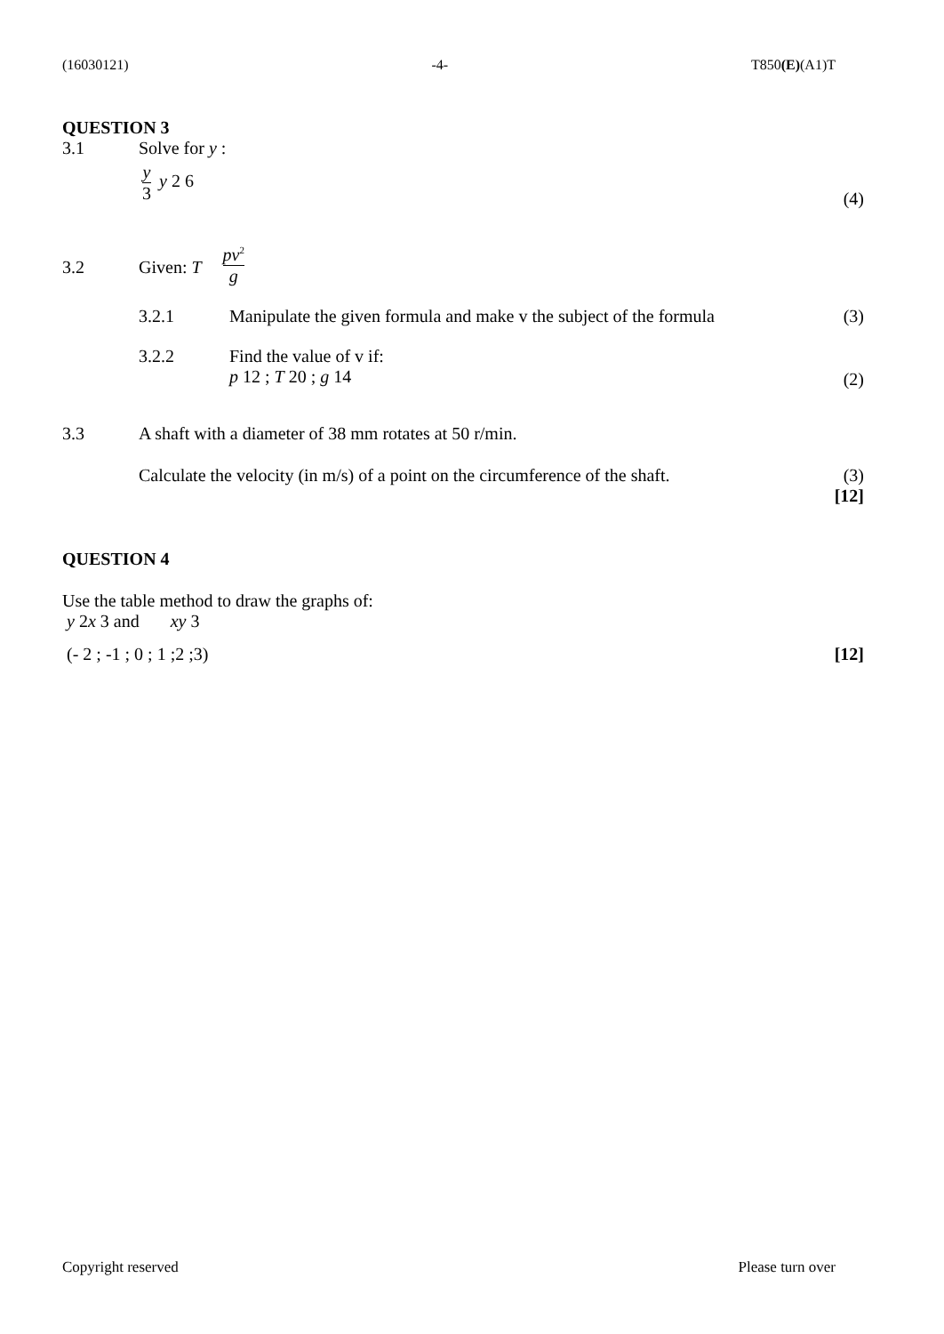(16030121) -4- T850(E)(A1)T
QUESTION 3
3.1 Solve for y :
y 3 y 2 6 (4)
3.2 Given: T pv<sup>2</sup> g
3.2.1 Manipulate the given formula and make v the subject of the formula (3)
3.2.2 Find the value of v if:
p 12 ; T 20 ; g 14 (2)
3.3 A shaft with a diameter of 38 mm rotates at 50 r/min.
Calculate the velocity (in m/s) of a point on the circumference of the shaft. (3)
[12]
QUESTION 4
Use the table method to draw the graphs of:
y 2x 3 and xy 3
(- 2 ; -1 ; 0 ; 1 ;2 ;3) [12]
Copyright reserved Please turn over